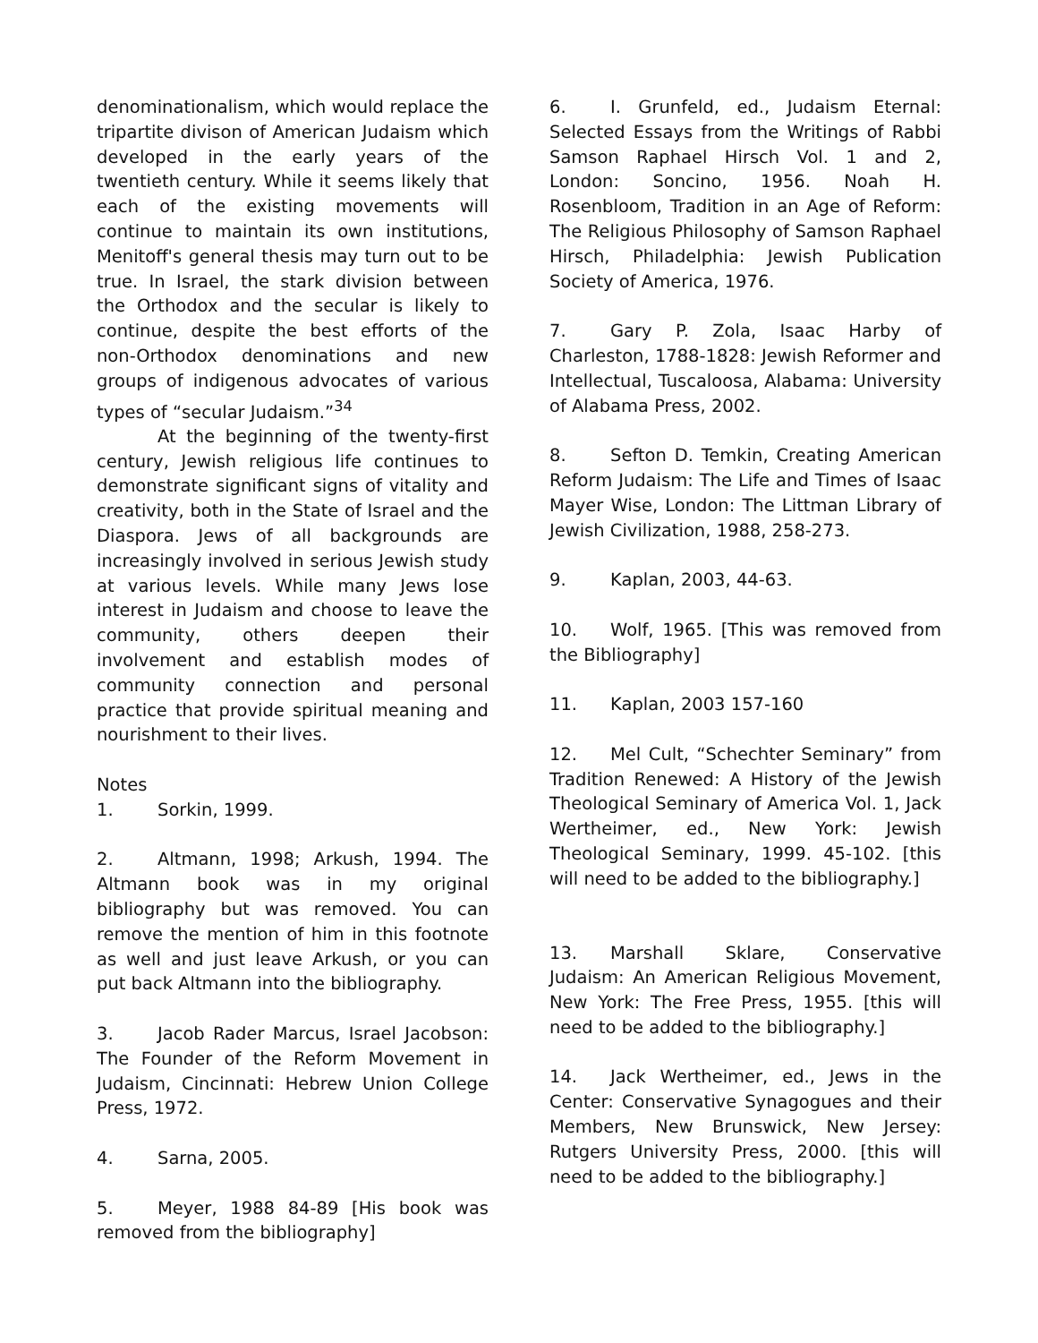denominationalism, which would replace the tripartite divison of American Judaism which developed in the early years of the twentieth century. While it seems likely that each of the existing movements will continue to maintain its own institutions, Menitoff's general thesis may turn out to be true. In Israel, the stark division between the Orthodox and the secular is likely to continue, despite the best efforts of the non-Orthodox denominations and new groups of indigenous advocates of various types of “secular Judaism.”<sup>34</sup>
At the beginning of the twenty-first century, Jewish religious life continues to demonstrate significant signs of vitality and creativity, both in the State of Israel and the Diaspora. Jews of all backgrounds are increasingly involved in serious Jewish study at various levels. While many Jews lose interest in Judaism and choose to leave the community, others deepen their involvement and establish modes of community connection and personal practice that provide spiritual meaning and nourishment to their lives.
Notes
1. Sorkin, 1999.
2. Altmann, 1998; Arkush, 1994. The Altmann book was in my original bibliography but was removed. You can remove the mention of him in this footnote as well and just leave Arkush, or you can put back Altmann into the bibliography.
3. Jacob Rader Marcus, Israel Jacobson: The Founder of the Reform Movement in Judaism, Cincinnati: Hebrew Union College Press, 1972.
4. Sarna, 2005.
5. Meyer, 1988 84-89 [His book was removed from the bibliography]
6. I. Grunfeld, ed., Judaism Eternal: Selected Essays from the Writings of Rabbi Samson Raphael Hirsch Vol. 1 and 2, London: Soncino, 1956. Noah H. Rosenbloom, Tradition in an Age of Reform: The Religious Philosophy of Samson Raphael Hirsch, Philadelphia: Jewish Publication Society of America, 1976.
7. Gary P. Zola, Isaac Harby of Charleston, 1788-1828: Jewish Reformer and Intellectual, Tuscaloosa, Alabama: University of Alabama Press, 2002.
8. Sefton D. Temkin, Creating American Reform Judaism: The Life and Times of Isaac Mayer Wise, London: The Littman Library of Jewish Civilization, 1988, 258-273.
9. Kaplan, 2003, 44-63.
10. Wolf, 1965. [This was removed from the Bibliography]
11. Kaplan, 2003 157-160
12. Mel Cult, “Schechter Seminary” from Tradition Renewed: A History of the Jewish Theological Seminary of America Vol. 1, Jack Wertheimer, ed., New York: Jewish Theological Seminary, 1999. 45-102. [this will need to be added to the bibliography.]
13. Marshall Sklare, Conservative Judaism: An American Religious Movement, New York: The Free Press, 1955. [this will need to be added to the bibliography.]
14. Jack Wertheimer, ed., Jews in the Center: Conservative Synagogues and their Members, New Brunswick, New Jersey: Rutgers University Press, 2000. [this will need to be added to the bibliography.]